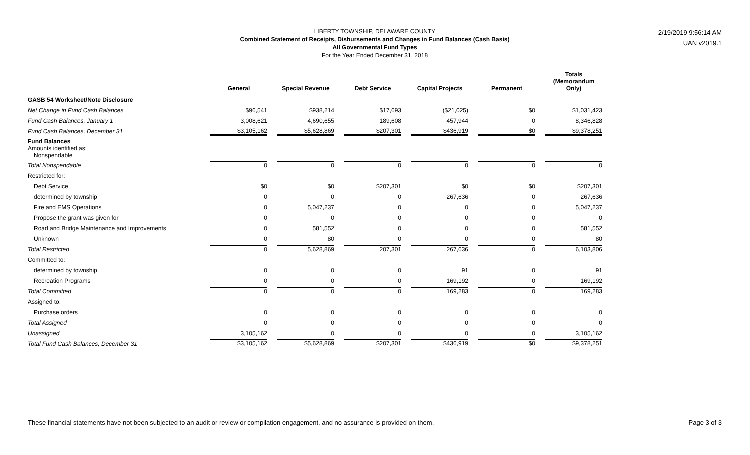LIBERTY TOWNSHIP, DELAWARE COUNTY
Combined Statement of Receipts, Disbursements and Changes in Fund Balances (Cash Basis)
All Governmental Fund Types
For the Year Ended December 31, 2018
2/19/2019 9:56:14 AM
UAN v2019.1
| | General | Special Revenue | Debt Service | Capital Projects | Permanent | Totals (Memorandum Only) |
| --- | --- | --- | --- | --- | --- | --- |
| GASB 54 Worksheet/Note Disclosure | | | | | | |
| Net Change in Fund Cash Balances | $96,541 | $938,214 | $17,693 | ($21,025) | $0 | $1,031,423 |
| Fund Cash Balances, January 1 | 3,008,621 | 4,690,655 | 189,608 | 457,944 | 0 | 8,346,828 |
| Fund Cash Balances, December 31 | $3,105,162 | $5,628,869 | $207,301 | $436,919 | $0 | $9,378,251 |
| Fund Balances Amounts identified as: Nonspendable | | | | | | |
| Total Nonspendable | 0 | 0 | 0 | 0 | 0 | 0 |
| Restricted for: | | | | | | |
| Debt Service | $0 | $0 | $207,301 | $0 | $0 | $207,301 |
| determined by township | 0 | 0 | 0 | 267,636 | 0 | 267,636 |
| Fire and EMS Operations | 0 | 5,047,237 | 0 | 0 | 0 | 5,047,237 |
| Propose the grant was given for | 0 | 0 | 0 | 0 | 0 | 0 |
| Road and Bridge Maintenance and Improvements | 0 | 581,552 | 0 | 0 | 0 | 581,552 |
| Unknown | 0 | 80 | 0 | 0 | 0 | 80 |
| Total Restricted | 0 | 5,628,869 | 207,301 | 267,636 | 0 | 6,103,806 |
| Committed to: | | | | | | |
| determined by township | 0 | 0 | 0 | 91 | 0 | 91 |
| Recreation Programs | 0 | 0 | 0 | 169,192 | 0 | 169,192 |
| Total Committed | 0 | 0 | 0 | 169,283 | 0 | 169,283 |
| Assigned to: | | | | | | |
| Purchase orders | 0 | 0 | 0 | 0 | 0 | 0 |
| Total Assigned | 0 | 0 | 0 | 0 | 0 | 0 |
| Unassigned | 3,105,162 | 0 | 0 | 0 | 0 | 3,105,162 |
| Total Fund Cash Balances, December 31 | $3,105,162 | $5,628,869 | $207,301 | $436,919 | $0 | $9,378,251 |
These financial statements have not been subjected to an audit or review or compilation engagement, and no assurance is provided on them. Page 3 of 3